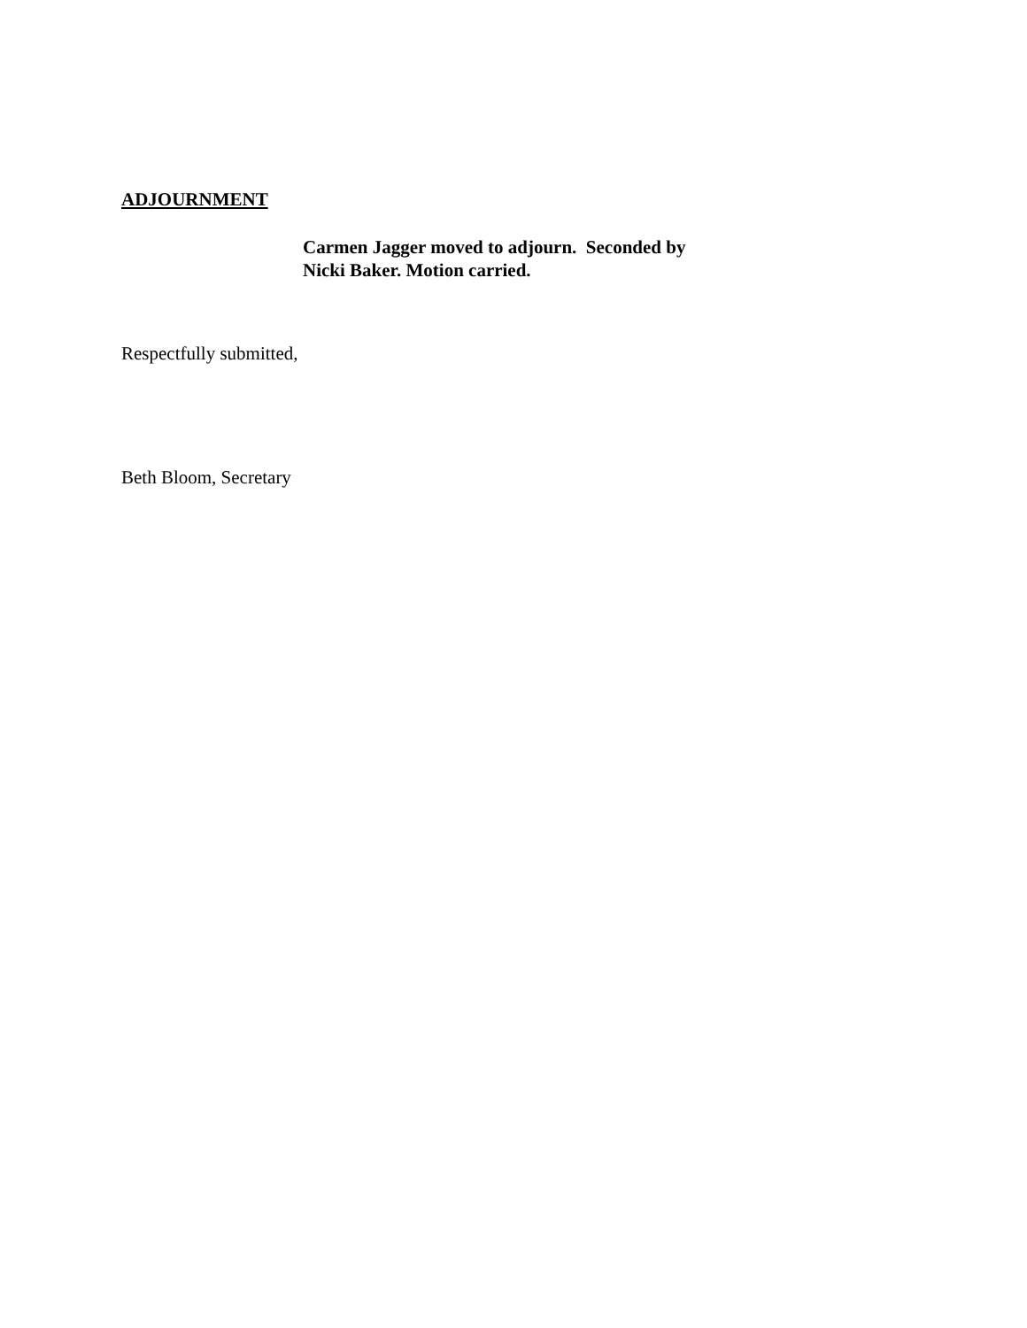ADJOURNMENT
Carmen Jagger moved to adjourn. Seconded by
Nicki Baker. Motion carried.
Respectfully submitted,
Beth Bloom, Secretary